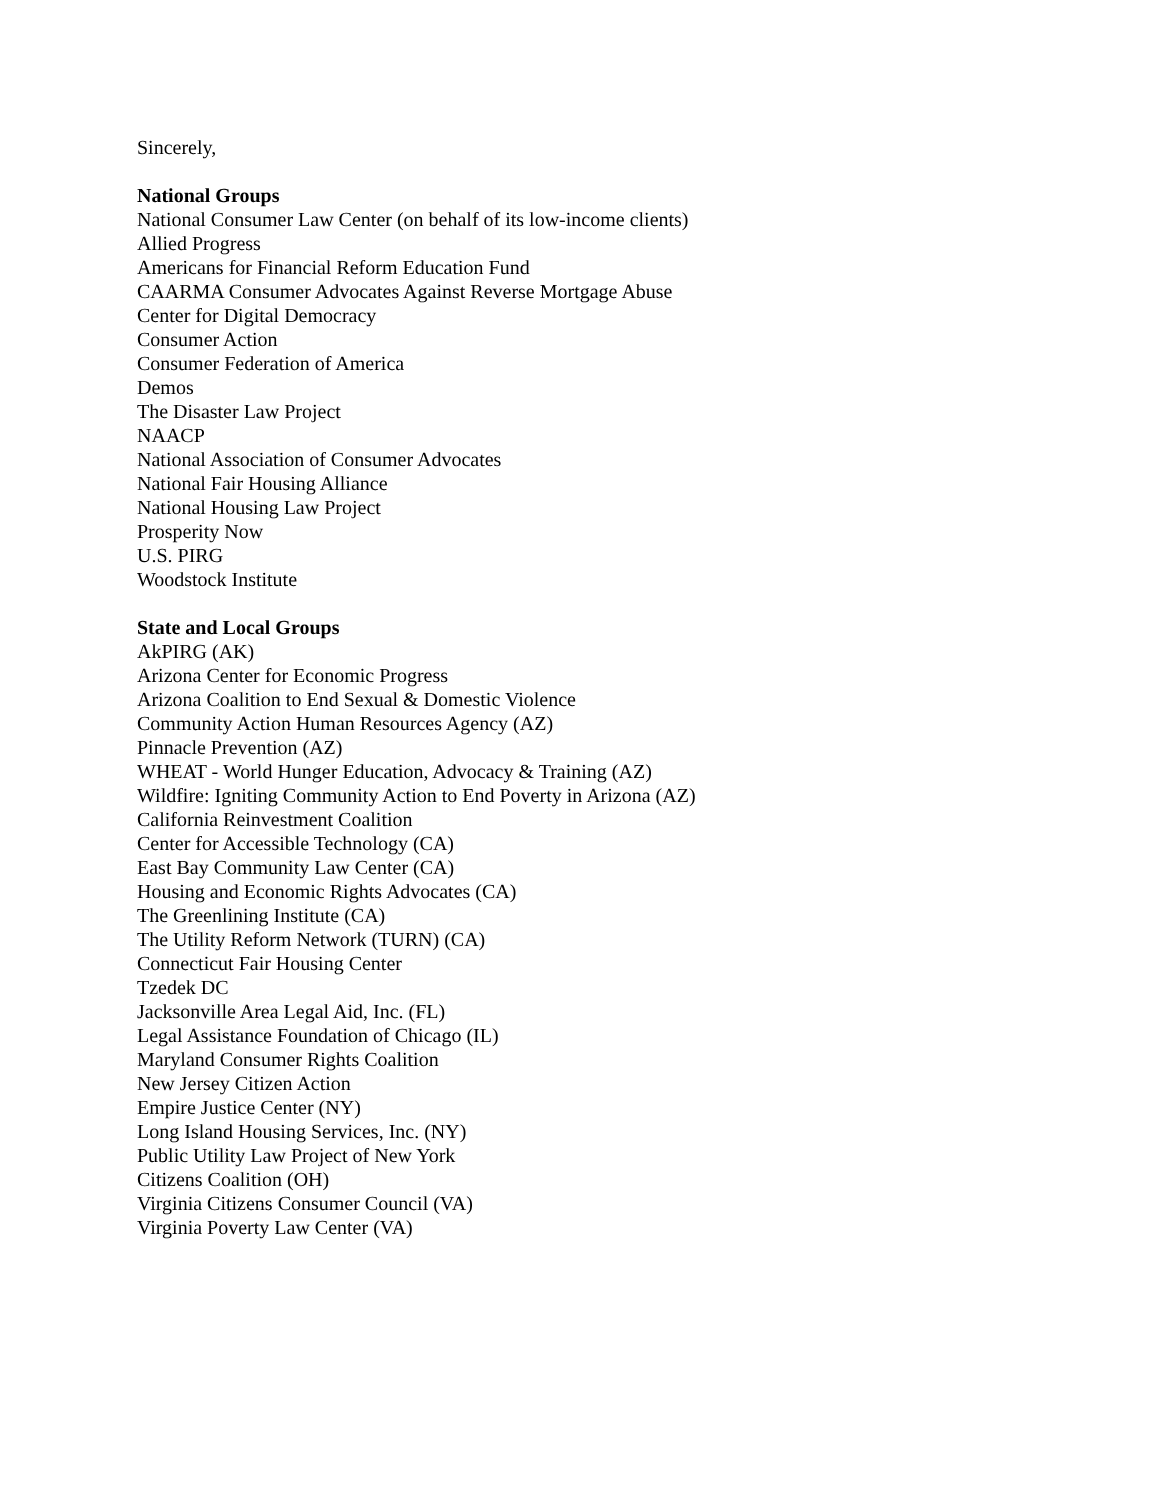Sincerely,
National Groups
National Consumer Law Center (on behalf of its low-income clients)
Allied Progress
Americans for Financial Reform Education Fund
CAARMA Consumer Advocates Against Reverse Mortgage Abuse
Center for Digital Democracy
Consumer Action
Consumer Federation of America
Demos
The Disaster Law Project
NAACP
National Association of Consumer Advocates
National Fair Housing Alliance
National Housing Law Project
Prosperity Now
U.S. PIRG
Woodstock Institute
State and Local Groups
AkPIRG (AK)
Arizona Center for Economic Progress
Arizona Coalition to End Sexual & Domestic Violence
Community Action Human Resources Agency (AZ)
Pinnacle Prevention (AZ)
WHEAT - World Hunger Education, Advocacy & Training (AZ)
Wildfire: Igniting Community Action to End Poverty in Arizona (AZ)
California Reinvestment Coalition
Center for Accessible Technology (CA)
East Bay Community Law Center (CA)
Housing and Economic Rights Advocates (CA)
The Greenlining Institute (CA)
The Utility Reform Network (TURN) (CA)
Connecticut Fair Housing Center
Tzedek DC
Jacksonville Area Legal Aid, Inc. (FL)
Legal Assistance Foundation of Chicago (IL)
Maryland Consumer Rights Coalition
New Jersey Citizen Action
Empire Justice Center (NY)
Long Island Housing Services, Inc. (NY)
Public Utility Law Project of New York
Citizens Coalition (OH)
Virginia Citizens Consumer Council (VA)
Virginia Poverty Law Center (VA)